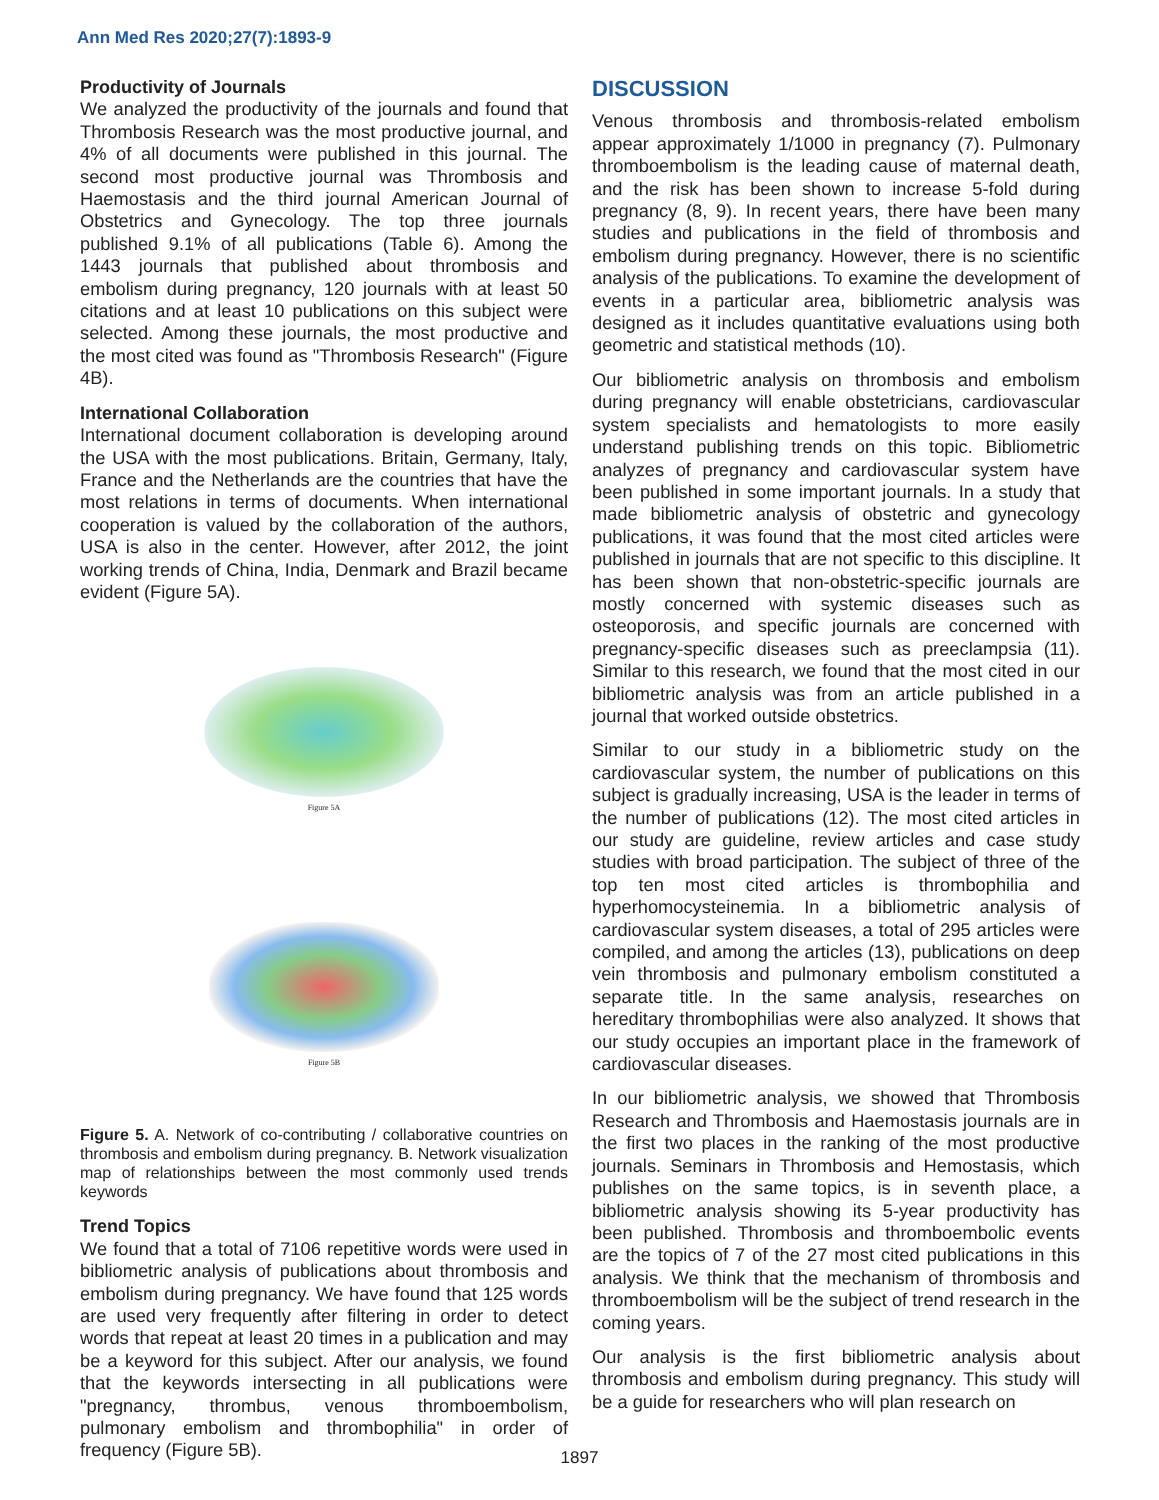Ann Med Res 2020;27(7):1893-9
Productivity of Journals
We analyzed the productivity of the journals and found that Thrombosis Research was the most productive journal, and 4% of all documents were published in this journal. The second most productive journal was Thrombosis and Haemostasis and the third journal American Journal of Obstetrics and Gynecology. The top three journals published 9.1% of all publications (Table 6). Among the 1443 journals that published about thrombosis and embolism during pregnancy, 120 journals with at least 50 citations and at least 10 publications on this subject were selected. Among these journals, the most productive and the most cited was found as "Thrombosis Research" (Figure 4B).
International Collaboration
International document collaboration is developing around the USA with the most publications. Britain, Germany, Italy, France and the Netherlands are the countries that have the most relations in terms of documents. When international cooperation is valued by the collaboration of the authors, USA is also in the center. However, after 2012, the joint working trends of China, India, Denmark and Brazil became evident (Figure 5A).
Figure 5A
Figure 5B
Figure 5. A. Network of co-contributing / collaborative countries on thrombosis and embolism during pregnancy. B. Network visualization map of relationships between the most commonly used trends keywords
Trend Topics
We found that a total of 7106 repetitive words were used in bibliometric analysis of publications about thrombosis and embolism during pregnancy. We have found that 125 words are used very frequently after filtering in order to detect words that repeat at least 20 times in a publication and may be a keyword for this subject. After our analysis, we found that the keywords intersecting in all publications were "pregnancy, thrombus, venous thromboembolism, pulmonary embolism and thrombophilia" in order of frequency (Figure 5B).
DISCUSSION
Venous thrombosis and thrombosis-related embolism appear approximately 1/1000 in pregnancy (7). Pulmonary thromboembolism is the leading cause of maternal death, and the risk has been shown to increase 5-fold during pregnancy (8, 9). In recent years, there have been many studies and publications in the field of thrombosis and embolism during pregnancy. However, there is no scientific analysis of the publications. To examine the development of events in a particular area, bibliometric analysis was designed as it includes quantitative evaluations using both geometric and statistical methods (10).
Our bibliometric analysis on thrombosis and embolism during pregnancy will enable obstetricians, cardiovascular system specialists and hematologists to more easily understand publishing trends on this topic. Bibliometric analyzes of pregnancy and cardiovascular system have been published in some important journals. In a study that made bibliometric analysis of obstetric and gynecology publications, it was found that the most cited articles were published in journals that are not specific to this discipline. It has been shown that non-obstetric-specific journals are mostly concerned with systemic diseases such as osteoporosis, and specific journals are concerned with pregnancy-specific diseases such as preeclampsia (11). Similar to this research, we found that the most cited in our bibliometric analysis was from an article published in a journal that worked outside obstetrics.
Similar to our study in a bibliometric study on the cardiovascular system, the number of publications on this subject is gradually increasing, USA is the leader in terms of the number of publications (12). The most cited articles in our study are guideline, review articles and case study studies with broad participation. The subject of three of the top ten most cited articles is thrombophilia and hyperhomocysteinemia. In a bibliometric analysis of cardiovascular system diseases, a total of 295 articles were compiled, and among the articles (13), publications on deep vein thrombosis and pulmonary embolism constituted a separate title. In the same analysis, researches on hereditary thrombophilias were also analyzed. It shows that our study occupies an important place in the framework of cardiovascular diseases.
In our bibliometric analysis, we showed that Thrombosis Research and Thrombosis and Haemostasis journals are in the first two places in the ranking of the most productive journals. Seminars in Thrombosis and Hemostasis, which publishes on the same topics, is in seventh place, a bibliometric analysis showing its 5-year productivity has been published. Thrombosis and thromboembolic events are the topics of 7 of the 27 most cited publications in this analysis. We think that the mechanism of thrombosis and thromboembolism will be the subject of trend research in the coming years.
Our analysis is the first bibliometric analysis about thrombosis and embolism during pregnancy. This study will be a guide for researchers who will plan research on
1897